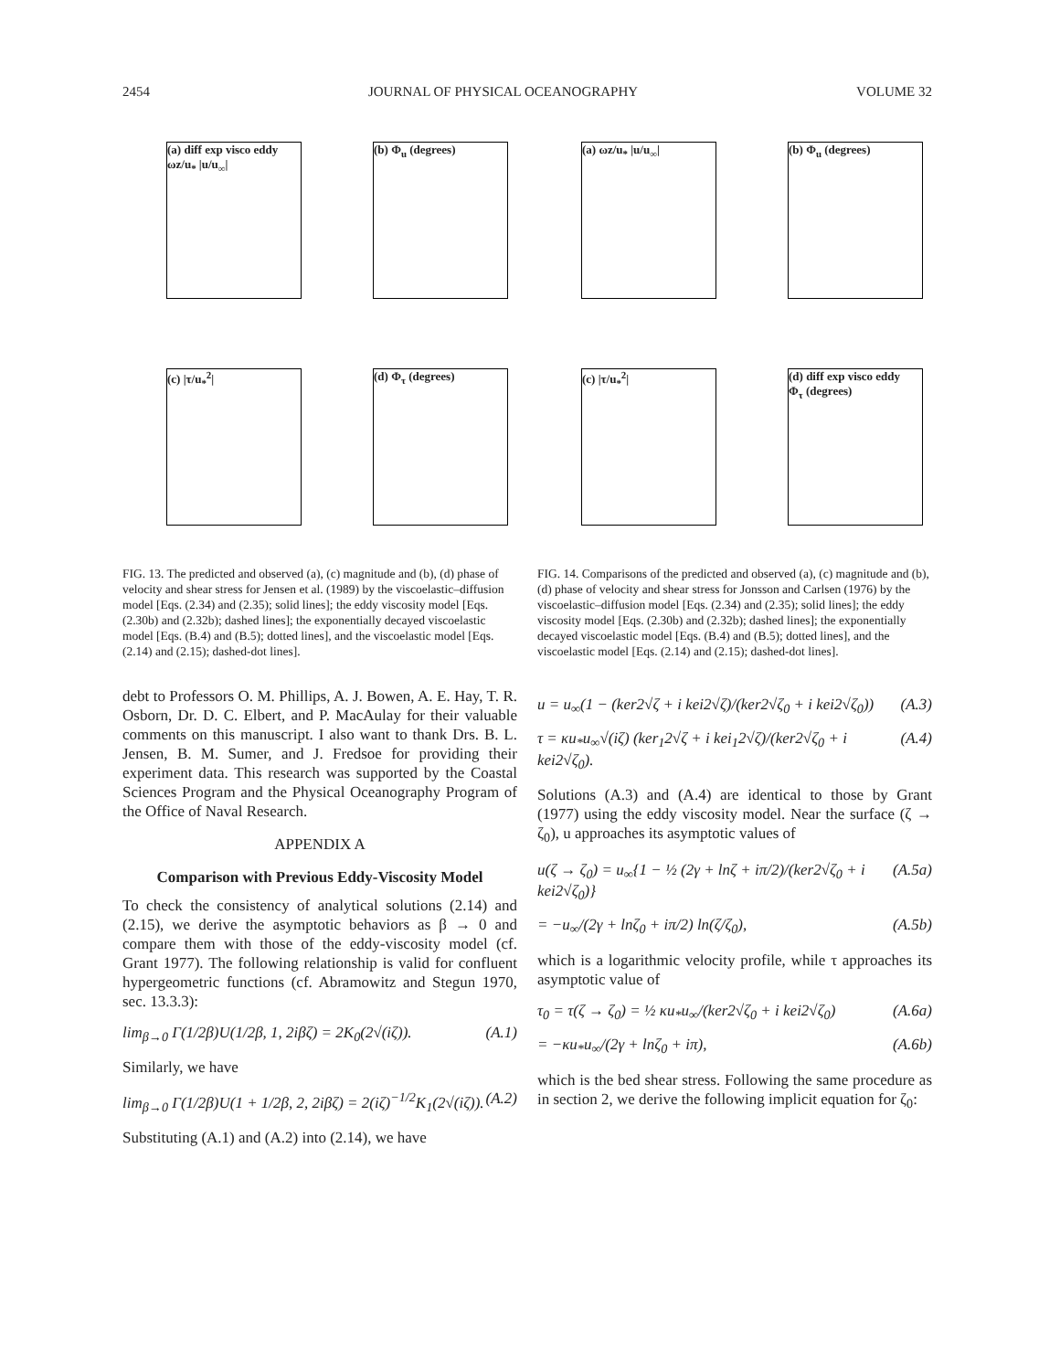2454 JOURNAL OF PHYSICAL OCEANOGRAPHY VOLUME 32
(a) diff exp visco eddy
ωz/u<sub>*</sub> |u/u<sub>∞</sub>|
(b) Φ<sub>u</sub> (degrees)
(c) |τ/u<sub>*</sub><sup>2</sup>|
(d) Φ<sub>τ</sub> (degrees)
FIG. 13. The predicted and observed (a), (c) magnitude and (b), (d) phase of velocity and shear stress for Jensen et al. (1989) by the viscoelastic–diffusion model [Eqs. (2.34) and (2.35); solid lines]; the eddy viscosity model [Eqs. (2.30b) and (2.32b); dashed lines]; the exponentially decayed viscoelastic model [Eqs. (B.4) and (B.5); dotted lines], and the viscoelastic model [Eqs. (2.14) and (2.15); dashed-dot lines].
debt to Professors O. M. Phillips, A. J. Bowen, A. E. Hay, T. R. Osborn, Dr. D. C. Elbert, and P. MacAulay for their valuable comments on this manuscript. I also want to thank Drs. B. L. Jensen, B. M. Sumer, and J. Fredsoe for providing their experiment data. This research was supported by the Coastal Sciences Program and the Physical Oceanography Program of the Office of Naval Research.
APPENDIX A
Comparison with Previous Eddy-Viscosity Model
To check the consistency of analytical solutions (2.14) and (2.15), we derive the asymptotic behaviors as β → 0 and compare them with those of the eddy-viscosity model (cf. Grant 1977). The following relationship is valid for confluent hypergeometric functions (cf. Abramowitz and Stegun 1970, sec. 13.3.3):
lim<sub>β→0</sub> Γ(1/2β)U(1/2β, 1, 2iβζ) = 2K<sub>0</sub>(2√(iζ)). (A.1)
Similarly, we have
lim<sub>β→0</sub> Γ(1/2β)U(1 + 1/2β, 2, 2iβζ) = 2(iζ)<sup>−1/2</sup>K<sub>1</sub>(2√(iζ)). (A.2)
Substituting (A.1) and (A.2) into (2.14), we have
(a) ωz/u<sub>*</sub> |u/u<sub>∞</sub>|
(b) Φ<sub>u</sub> (degrees)
(c) |τ/u<sub>*</sub><sup>2</sup>|
(d) diff exp visco eddy
Φ<sub>τ</sub> (degrees)
FIG. 14. Comparisons of the predicted and observed (a), (c) magnitude and (b), (d) phase of velocity and shear stress for Jonsson and Carlsen (1976) by the viscoelastic–diffusion model [Eqs. (2.34) and (2.35); solid lines]; the eddy viscosity model [Eqs. (2.30b) and (2.32b); dashed lines]; the exponentially decayed viscoelastic model [Eqs. (B.4) and (B.5); dotted lines], and the viscoelastic model [Eqs. (2.14) and (2.15); dashed-dot lines].
u = u<sub>∞</sub>(1 − (ker2√ζ + i kei2√ζ)/(ker2√ζ<sub>0</sub> + i kei2√ζ<sub>0</sub>)) (A.3)
τ = κu<sub>*</sub>u<sub>∞</sub>√(iζ) (ker<sub>1</sub>2√ζ + i kei<sub>1</sub>2√ζ)/(ker2√ζ<sub>0</sub> + i kei2√ζ<sub>0</sub>). (A.4)
Solutions (A.3) and (A.4) are identical to those by Grant (1977) using the eddy viscosity model. Near the surface (ζ → ζ<sub>0</sub>), u approaches its asymptotic values of
u(ζ → ζ<sub>0</sub>) = u<sub>∞</sub>{1 − ½ (2γ + lnζ + iπ/2)/(ker2√ζ<sub>0</sub> + i kei2√ζ<sub>0</sub>)} (A.5a)
= −u<sub>∞</sub>/(2γ + lnζ<sub>0</sub> + iπ/2) ln(ζ/ζ<sub>0</sub>), (A.5b)
which is a logarithmic velocity profile, while τ approaches its asymptotic value of
τ<sub>0</sub> = τ(ζ → ζ<sub>0</sub>) = ½ κu<sub>*</sub>u<sub>∞</sub>/(ker2√ζ<sub>0</sub> + i kei2√ζ<sub>0</sub>) (A.6a)
= −κu<sub>*</sub>u<sub>∞</sub>/(2γ + lnζ<sub>0</sub> + iπ), (A.6b)
which is the bed shear stress. Following the same procedure as in section 2, we derive the following implicit equation for ζ<sub>0</sub>: